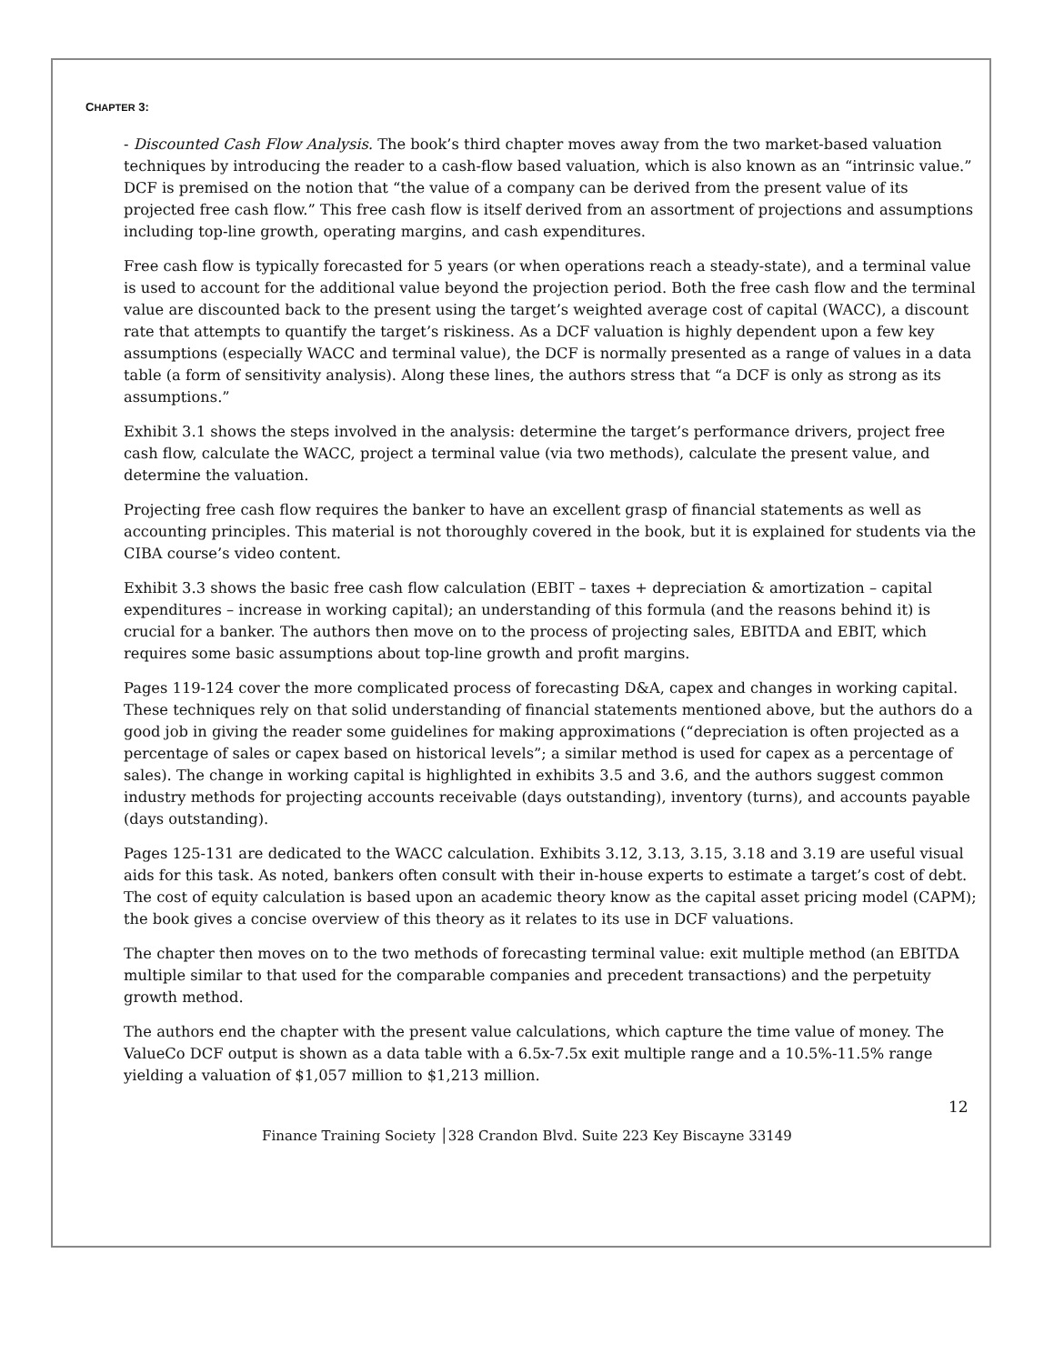CHAPTER 3:
- Discounted Cash Flow Analysis. The book’s third chapter moves away from the two market-based valuation techniques by introducing the reader to a cash-flow based valuation, which is also known as an “intrinsic value.” DCF is premised on the notion that “the value of a company can be derived from the present value of its projected free cash flow.” This free cash flow is itself derived from an assortment of projections and assumptions including top-line growth, operating margins, and cash expenditures.
Free cash flow is typically forecasted for 5 years (or when operations reach a steady-state), and a terminal value is used to account for the additional value beyond the projection period. Both the free cash flow and the terminal value are discounted back to the present using the target’s weighted average cost of capital (WACC), a discount rate that attempts to quantify the target’s riskiness. As a DCF valuation is highly dependent upon a few key assumptions (especially WACC and terminal value), the DCF is normally presented as a range of values in a data table (a form of sensitivity analysis). Along these lines, the authors stress that “a DCF is only as strong as its assumptions.”
Exhibit 3.1 shows the steps involved in the analysis: determine the target’s performance drivers, project free cash flow, calculate the WACC, project a terminal value (via two methods), calculate the present value, and determine the valuation.
Projecting free cash flow requires the banker to have an excellent grasp of financial statements as well as accounting principles. This material is not thoroughly covered in the book, but it is explained for students via the CIBA course’s video content.
Exhibit 3.3 shows the basic free cash flow calculation (EBIT – taxes + depreciation & amortization – capital expenditures – increase in working capital); an understanding of this formula (and the reasons behind it) is crucial for a banker. The authors then move on to the process of projecting sales, EBITDA and EBIT, which requires some basic assumptions about top-line growth and profit margins.
Pages 119-124 cover the more complicated process of forecasting D&A, capex and changes in working capital. These techniques rely on that solid understanding of financial statements mentioned above, but the authors do a good job in giving the reader some guidelines for making approximations (“depreciation is often projected as a percentage of sales or capex based on historical levels”; a similar method is used for capex as a percentage of sales). The change in working capital is highlighted in exhibits 3.5 and 3.6, and the authors suggest common industry methods for projecting accounts receivable (days outstanding), inventory (turns), and accounts payable (days outstanding).
Pages 125-131 are dedicated to the WACC calculation. Exhibits 3.12, 3.13, 3.15, 3.18 and 3.19 are useful visual aids for this task. As noted, bankers often consult with their in-house experts to estimate a target’s cost of debt. The cost of equity calculation is based upon an academic theory know as the capital asset pricing model (CAPM); the book gives a concise overview of this theory as it relates to its use in DCF valuations.
The chapter then moves on to the two methods of forecasting terminal value: exit multiple method (an EBITDA multiple similar to that used for the comparable companies and precedent transactions) and the perpetuity growth method.
The authors end the chapter with the present value calculations, which capture the time value of money. The ValueCo DCF output is shown as a data table with a 6.5x-7.5x exit multiple range and a 10.5%-11.5% range yielding a valuation of $1,057 million to $1,213 million.
12
Finance Training Society │328 Crandon Blvd. Suite 223 Key Biscayne 33149